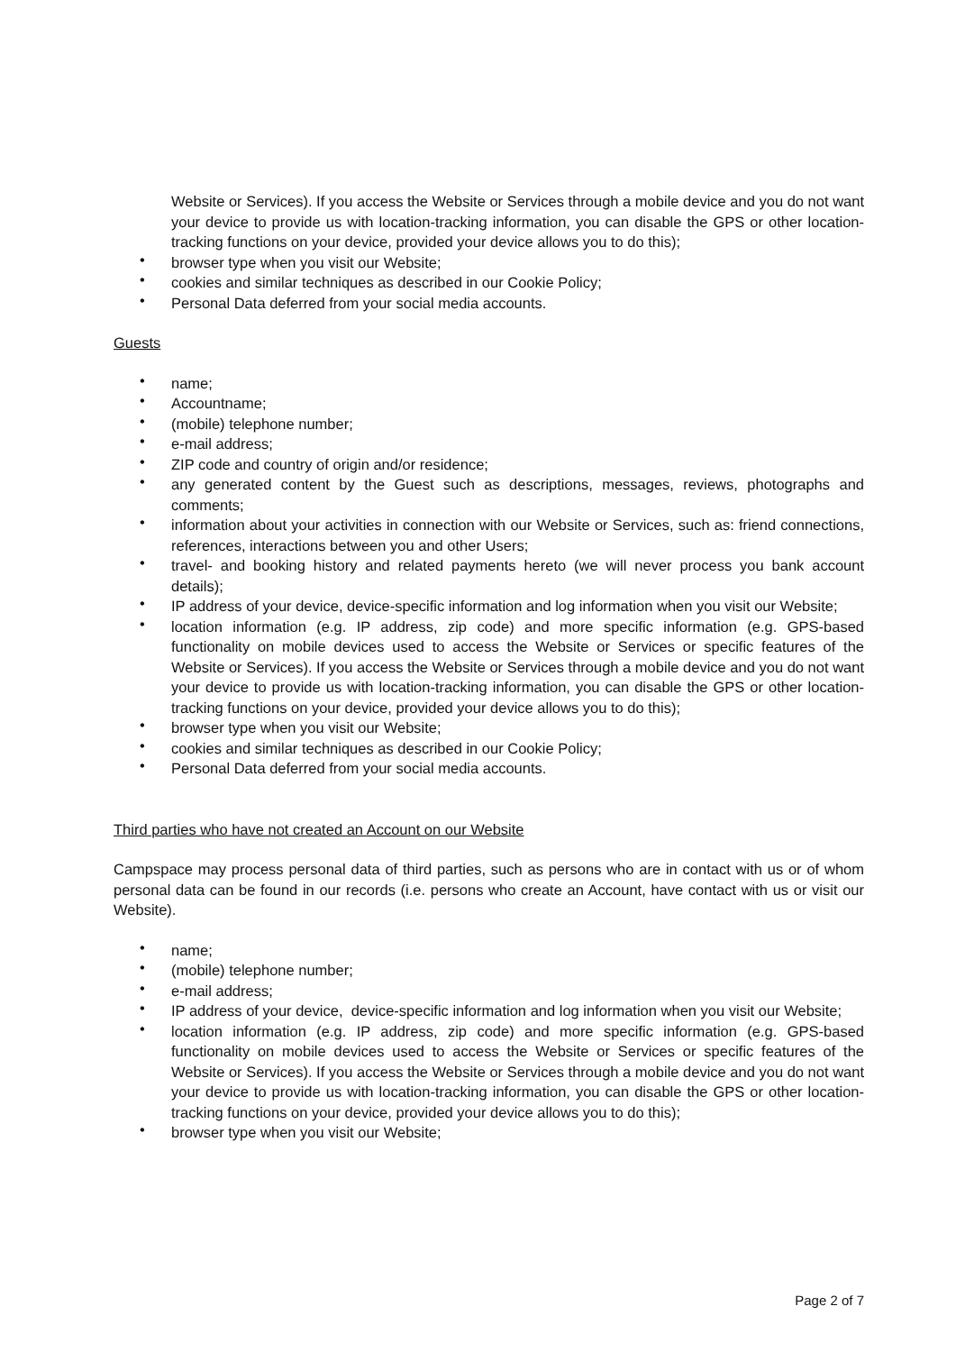Website or Services). If you access the Website or Services through a mobile device and you do not want your device to provide us with location-tracking information, you can disable the GPS or other location-tracking functions on your device, provided your device allows you to do this);
• browser type when you visit our Website;
• cookies and similar techniques as described in our Cookie Policy;
• Personal Data deferred from your social media accounts.
Guests
• name;
• Accountname;
• (mobile) telephone number;
• e-mail address;
• ZIP code and country of origin and/or residence;
• any generated content by the Guest such as descriptions, messages, reviews, photographs and comments;
• information about your activities in connection with our Website or Services, such as: friend connections, references, interactions between you and other Users;
• travel- and booking history and related payments hereto (we will never process you bank account details);
• IP address of your device, device-specific information and log information when you visit our Website;
• location information (e.g. IP address, zip code) and more specific information (e.g. GPS-based functionality on mobile devices used to access the Website or Services or specific features of the Website or Services). If you access the Website or Services through a mobile device and you do not want your device to provide us with location-tracking information, you can disable the GPS or other location-tracking functions on your device, provided your device allows you to do this);
• browser type when you visit our Website;
• cookies and similar techniques as described in our Cookie Policy;
• Personal Data deferred from your social media accounts.
Third parties who have not created an Account on our Website
Campspace may process personal data of third parties, such as persons who are in contact with us or of whom personal data can be found in our records (i.e. persons who create an Account, have contact with us or visit our Website).
• name;
• (mobile) telephone number;
• e-mail address;
• IP address of your device, device-specific information and log information when you visit our Website;
• location information (e.g. IP address, zip code) and more specific information (e.g. GPS-based functionality on mobile devices used to access the Website or Services or specific features of the Website or Services). If you access the Website or Services through a mobile device and you do not want your device to provide us with location-tracking information, you can disable the GPS or other location-tracking functions on your device, provided your device allows you to do this);
• browser type when you visit our Website;
Page 2 of 7